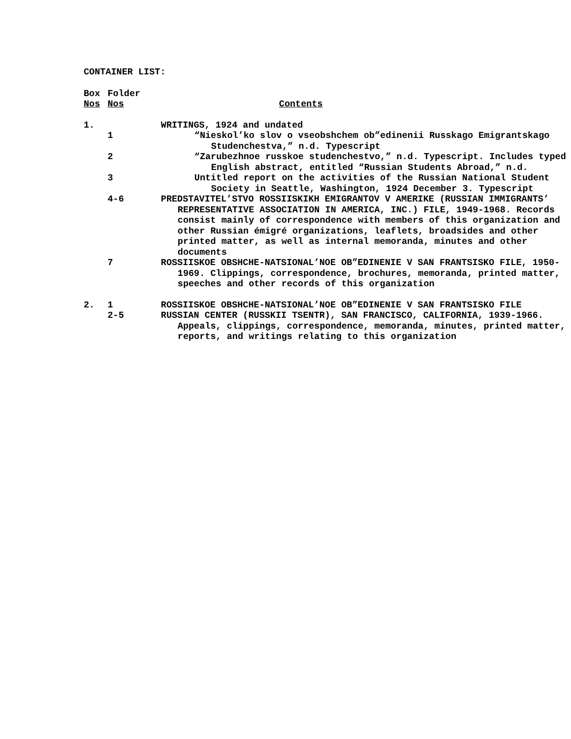CONTAINER LIST:
| Box Nos | Folder Nos | Contents |
| --- | --- | --- |
| 1. | | WRITINGS, 1924 and undated |
| | 1 | “Nieskol’ko slov o vseobshchem ob”edinenii Russkago Emigrantskago Studenchestva,” n.d. Typescript |
| | 2 | “Zarubezhnoe russkoe studenchestvo,” n.d. Typescript. Includes typed English abstract, entitled “Russian Students Abroad,” n.d. |
| | 3 | Untitled report on the activities of the Russian National Student Society in Seattle, Washington, 1924 December 3. Typescript |
| | 4-6 | PREDSTAVITEL’STVO ROSSIISKIKH EMIGRANTOV V AMERIKE (RUSSIAN IMMIGRANTS’ REPRESENTATIVE ASSOCIATION IN AMERICA, INC.) FILE, 1949-1968. Records consist mainly of correspondence with members of this organization and other Russian émigré organizations, leaflets, broadsides and other printed matter, as well as internal memoranda, minutes and other documents |
| | 7 | ROSSIISKOE OBSHCHE-NATSIONAL’NOE OB”EDINENIE V SAN FRANTSISKO FILE, 1950-1969. Clippings, correspondence, brochures, memoranda, printed matter, speeches and other records of this organization |
| 2. | 1 | ROSSIISKOE OBSHCHE-NATSIONAL’NOE OB”EDINENIE V SAN FRANTSISKO FILE |
| | 2-5 | RUSSIAN CENTER (RUSSKII TSENTR), SAN FRANCISCO, CALIFORNIA, 1939-1966. Appeals, clippings, correspondence, memoranda, minutes, printed matter, reports, and writings relating to this organization |